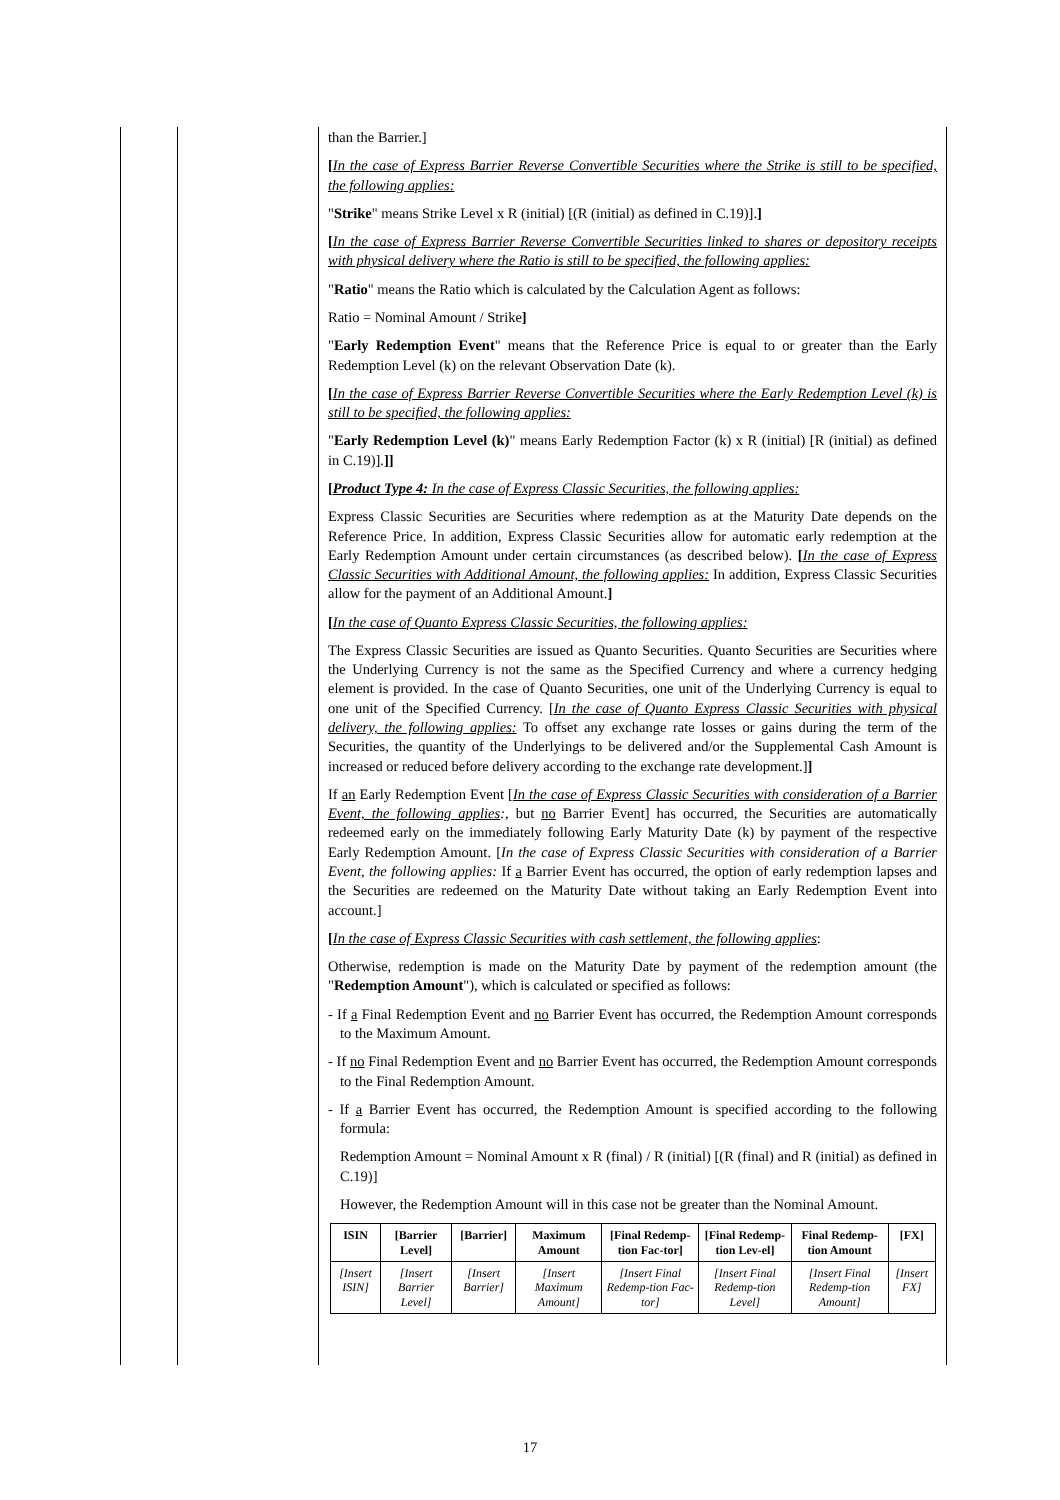than the Barrier.]
[In the case of Express Barrier Reverse Convertible Securities where the Strike is still to be specified, the following applies:
"Strike" means Strike Level x R (initial) [(R (initial) as defined in C.19)].]
[In the case of Express Barrier Reverse Convertible Securities linked to shares or depository receipts with physical delivery where the Ratio is still to be specified, the following applies:
"Ratio" means the Ratio which is calculated by the Calculation Agent as follows:
Ratio = Nominal Amount / Strike]
"Early Redemption Event" means that the Reference Price is equal to or greater than the Early Redemption Level (k) on the relevant Observation Date (k).
[In the case of Express Barrier Reverse Convertible Securities where the Early Redemption Level (k) is still to be specified, the following applies:
"Early Redemption Level (k)" means Early Redemption Factor (k) x R (initial) [R (initial) as defined in C.19)].]]
[Product Type 4: In the case of Express Classic Securities, the following applies:
Express Classic Securities are Securities where redemption as at the Maturity Date depends on the Reference Price. In addition, Express Classic Securities allow for automatic early redemption at the Early Redemption Amount under certain circumstances (as described below). [In the case of Express Classic Securities with Additional Amount, the following applies: In addition, Express Classic Securities allow for the payment of an Additional Amount.]
[In the case of Quanto Express Classic Securities, the following applies:
The Express Classic Securities are issued as Quanto Securities. Quanto Securities are Securities where the Underlying Currency is not the same as the Specified Currency and where a currency hedging element is provided. In the case of Quanto Securities, one unit of the Underlying Currency is equal to one unit of the Specified Currency. [In the case of Quanto Express Classic Securities with physical delivery, the following applies: To offset any exchange rate losses or gains during the term of the Securities, the quantity of the Underlyings to be delivered and/or the Supplemental Cash Amount is increased or reduced before delivery according to the exchange rate development.]]
If an Early Redemption Event [In the case of Express Classic Securities with consideration of a Barrier Event, the following applies:, but no Barrier Event] has occurred, the Securities are automatically redeemed early on the immediately following Early Maturity Date (k) by payment of the respective Early Redemption Amount. [In the case of Express Classic Securities with consideration of a Barrier Event, the following applies: If a Barrier Event has occurred, the option of early redemption lapses and the Securities are redeemed on the Maturity Date without taking an Early Redemption Event into account.]
[In the case of Express Classic Securities with cash settlement, the following applies:
Otherwise, redemption is made on the Maturity Date by payment of the redemption amount (the "Redemption Amount"), which is calculated or specified as follows:
- If a Final Redemption Event and no Barrier Event has occurred, the Redemption Amount corresponds to the Maximum Amount.
- If no Final Redemption Event and no Barrier Event has occurred, the Redemption Amount corresponds to the Final Redemption Amount.
- If a Barrier Event has occurred, the Redemption Amount is specified according to the following formula:
Redemption Amount = Nominal Amount x R (final) / R (initial) [(R (final) and R (initial) as defined in C.19)]
However, the Redemption Amount will in this case not be greater than the Nominal Amount.
| ISIN | [Barrier Level] | [Barrier] | Maximum Amount | [Final Redemp-tion Fac-tor] | [Final Redemp-tion Lev-el] | Final Redemp-tion Amount | [FX] |
| --- | --- | --- | --- | --- | --- | --- | --- |
| [Insert ISIN] | [Insert Barrier Level] | [Insert Barrier] | [Insert Maximum Amount] | [Insert Final Redemp-tion Fac-tor] | [Insert Final Redemp-tion Level] | [Insert Final Redemp-tion Amount] | [Insert FX] |
17